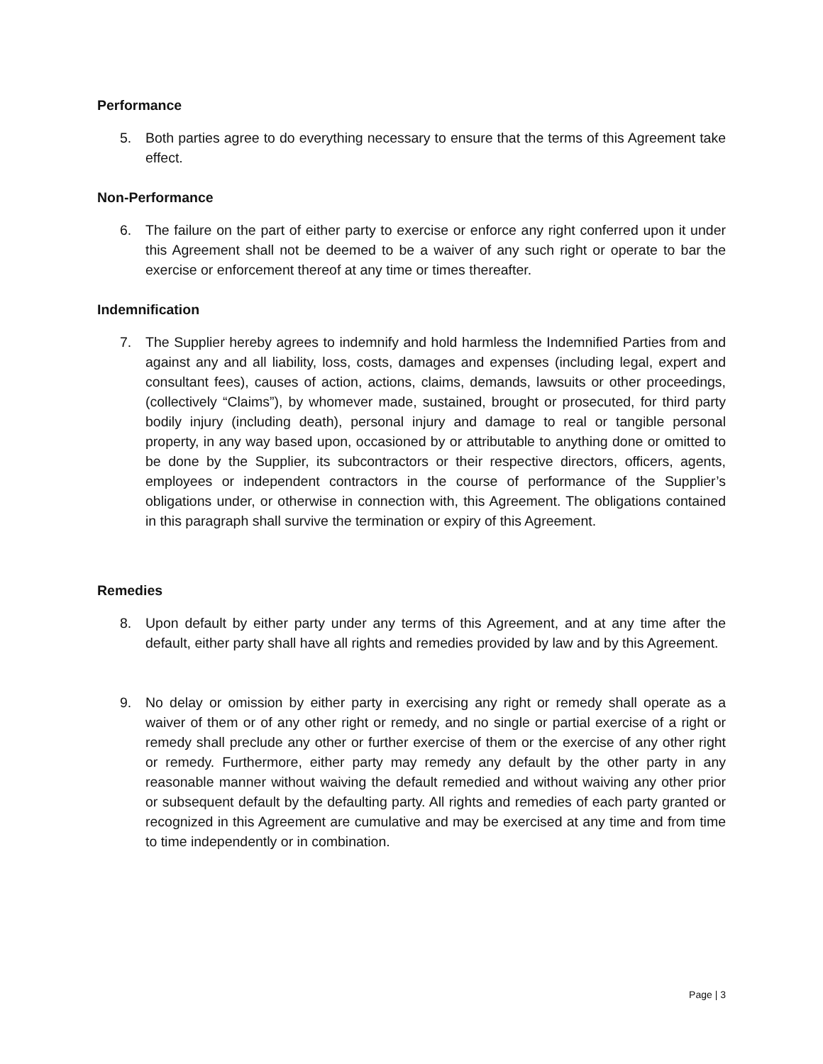Performance
5. Both parties agree to do everything necessary to ensure that the terms of this Agreement take effect.
Non-Performance
6. The failure on the part of either party to exercise or enforce any right conferred upon it under this Agreement shall not be deemed to be a waiver of any such right or operate to bar the exercise or enforcement thereof at any time or times thereafter.
Indemnification
7. The Supplier hereby agrees to indemnify and hold harmless the Indemnified Parties from and against any and all liability, loss, costs, damages and expenses (including legal, expert and consultant fees), causes of action, actions, claims, demands, lawsuits or other proceedings, (collectively “Claims”), by whomever made, sustained, brought or prosecuted, for third party bodily injury (including death), personal injury and damage to real or tangible personal property, in any way based upon, occasioned by or attributable to anything done or omitted to be done by the Supplier, its subcontractors or their respective directors, officers, agents, employees or independent contractors in the course of performance of the Supplier’s obligations under, or otherwise in connection with, this Agreement. The obligations contained in this paragraph shall survive the termination or expiry of this Agreement.
Remedies
8. Upon default by either party under any terms of this Agreement, and at any time after the default, either party shall have all rights and remedies provided by law and by this Agreement.
9. No delay or omission by either party in exercising any right or remedy shall operate as a waiver of them or of any other right or remedy, and no single or partial exercise of a right or remedy shall preclude any other or further exercise of them or the exercise of any other right or remedy. Furthermore, either party may remedy any default by the other party in any reasonable manner without waiving the default remedied and without waiving any other prior or subsequent default by the defaulting party. All rights and remedies of each party granted or recognized in this Agreement are cumulative and may be exercised at any time and from time to time independently or in combination.
Page | 3